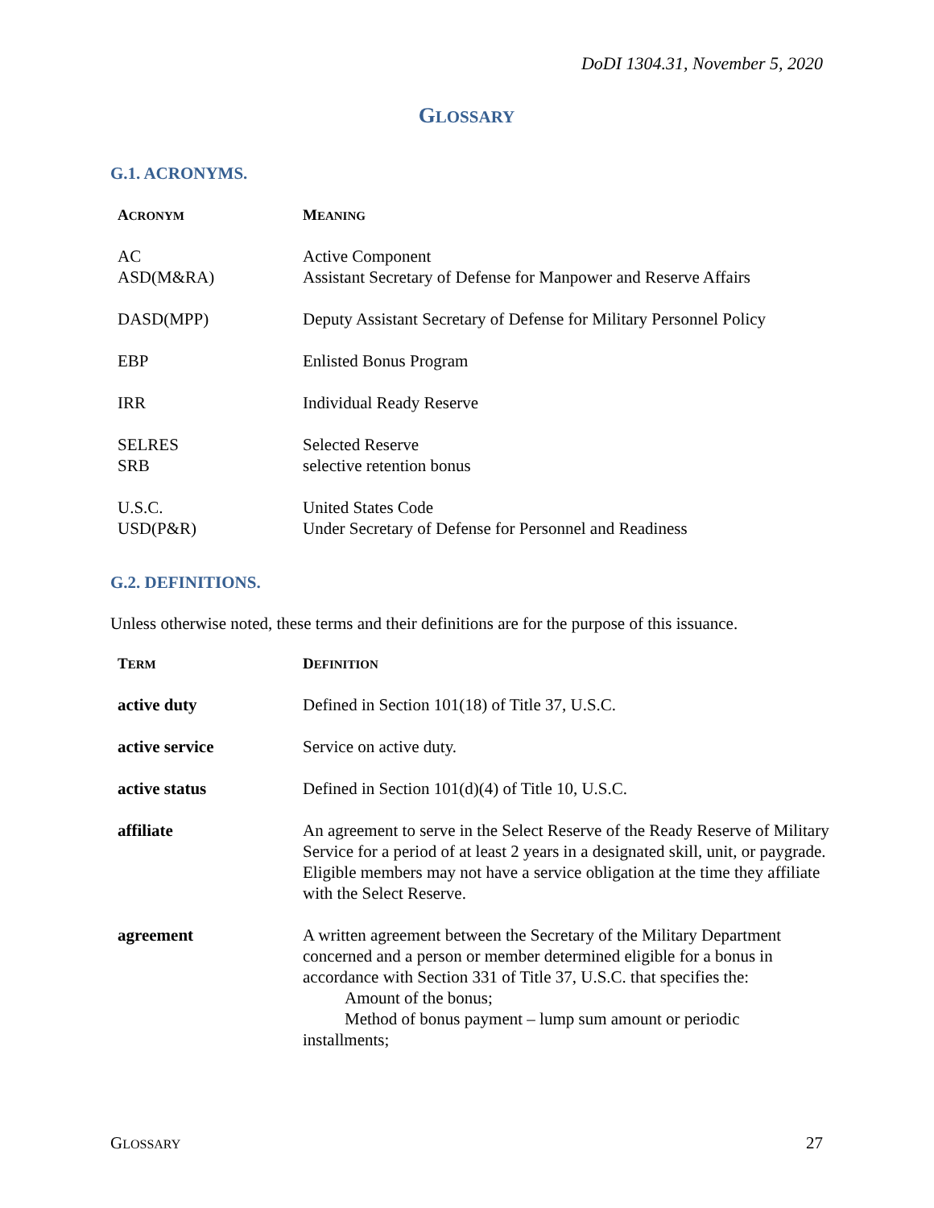DoDI 1304.31, November 5, 2020
GLOSSARY
G.1. ACRONYMS.
| A CRONYM | M EANING |
| --- | --- |
| AC | Active Component |
| ASD(M&RA) | Assistant Secretary of Defense for Manpower and Reserve Affairs |
| DASD(MPP) | Deputy Assistant Secretary of Defense for Military Personnel Policy |
| EBP | Enlisted Bonus Program |
| IRR | Individual Ready Reserve |
| SELRES | Selected Reserve |
| SRB | selective retention bonus |
| U.S.C. | United States Code |
| USD(P&R) | Under Secretary of Defense for Personnel and Readiness |
G.2. DEFINITIONS.
Unless otherwise noted, these terms and their definitions are for the purpose of this issuance.
| T ERM | D EFINITION |
| --- | --- |
| active duty | Defined in Section 101(18) of Title 37, U.S.C. |
| active service | Service on active duty. |
| active status | Defined in Section 101(d)(4) of Title 10, U.S.C. |
| affiliate | An agreement to serve in the Select Reserve of the Ready Reserve of Military Service for a period of at least 2 years in a designated skill, unit, or paygrade. Eligible members may not have a service obligation at the time they affiliate with the Select Reserve. |
| agreement | A written agreement between the Secretary of the Military Department concerned and a person or member determined eligible for a bonus in accordance with Section 331 of Title 37, U.S.C. that specifies the: Amount of the bonus; Method of bonus payment – lump sum amount or periodic installments; |
GLOSSARY 27